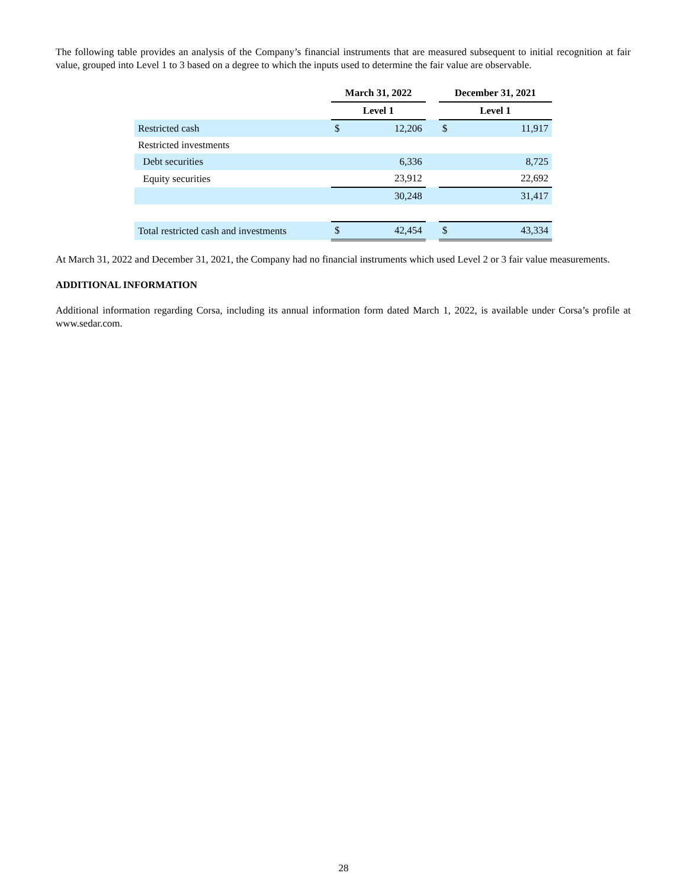The following table provides an analysis of the Company’s financial instruments that are measured subsequent to initial recognition at fair value, grouped into Level 1 to 3 based on a degree to which the inputs used to determine the fair value are observable.
| | March 31, 2022 | | | December 31, 2021 | |
| --- | --- | --- | --- | --- | --- |
| | Level 1 | | | Level 1 | |
| Restricted cash | $ | 12,206 | | $ | 11,917 |
| Restricted investments | | | | | |
| Debt securities | | 6,336 | | | 8,725 |
| Equity securities | | 23,912 | | | 22,692 |
| | | 30,248 | | | 31,417 |
| Total restricted cash and investments | $ | 42,454 | | $ | 43,334 |
At March 31, 2022 and December 31, 2021, the Company had no financial instruments which used Level 2 or 3 fair value measurements.
ADDITIONAL INFORMATION
Additional information regarding Corsa, including its annual information form dated March 1, 2022, is available under Corsa’s profile at www.sedar.com.
28